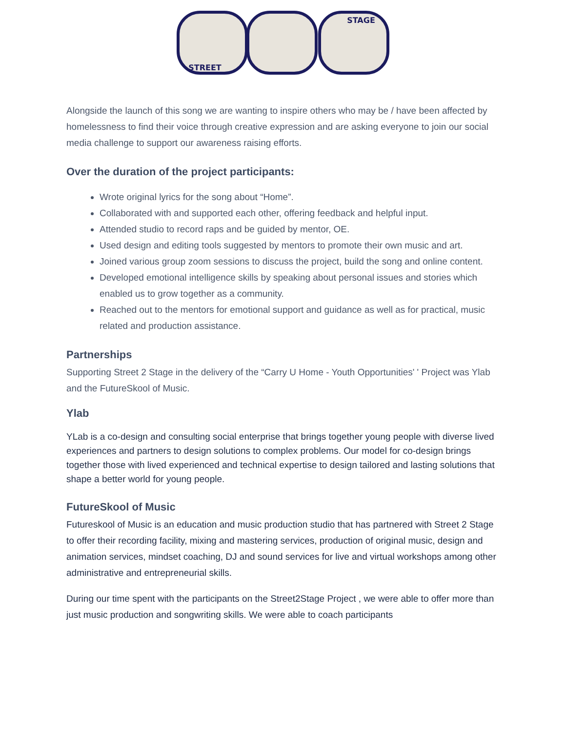STAGE
STREET
Alongside the launch of this song we are wanting to inspire others who may be / have been affected by homelessness to find their voice through creative expression and are asking everyone to join our social media challenge to support our awareness raising efforts.
Over the duration of the project participants:
Wrote original lyrics for the song about “Home”.
Collaborated with and supported each other, offering feedback and helpful input.
Attended studio to record raps and be guided by mentor, OE.
Used design and editing tools suggested by mentors to promote their own music and art.
Joined various group zoom sessions to discuss the project, build the song and online content.
Developed emotional intelligence skills by speaking about personal issues and stories which enabled us to grow together as a community.
Reached out to the mentors for emotional support and guidance as well as for practical, music related and production assistance.
Partnerships
Supporting Street 2 Stage in the delivery of the “Carry U Home - Youth Opportunities' ' Project was Ylab and the FutureSkool of Music.
Ylab
YLab is a co-design and consulting social enterprise that brings together young people with diverse lived experiences and partners to design solutions to complex problems. Our model for co-design brings together those with lived experienced and technical expertise to design tailored and lasting solutions that shape a better world for young people.
FutureSkool of Music
Futureskool of Music is an education and music production studio that has partnered with Street 2 Stage to offer their recording facility, mixing and mastering services, production of original music, design and animation services, mindset coaching, DJ and sound services for live and virtual workshops among other administrative and entrepreneurial skills.
During our time spent with the participants on the Street2Stage Project , we were able to offer more than just music production and songwriting skills. We were able to coach participants